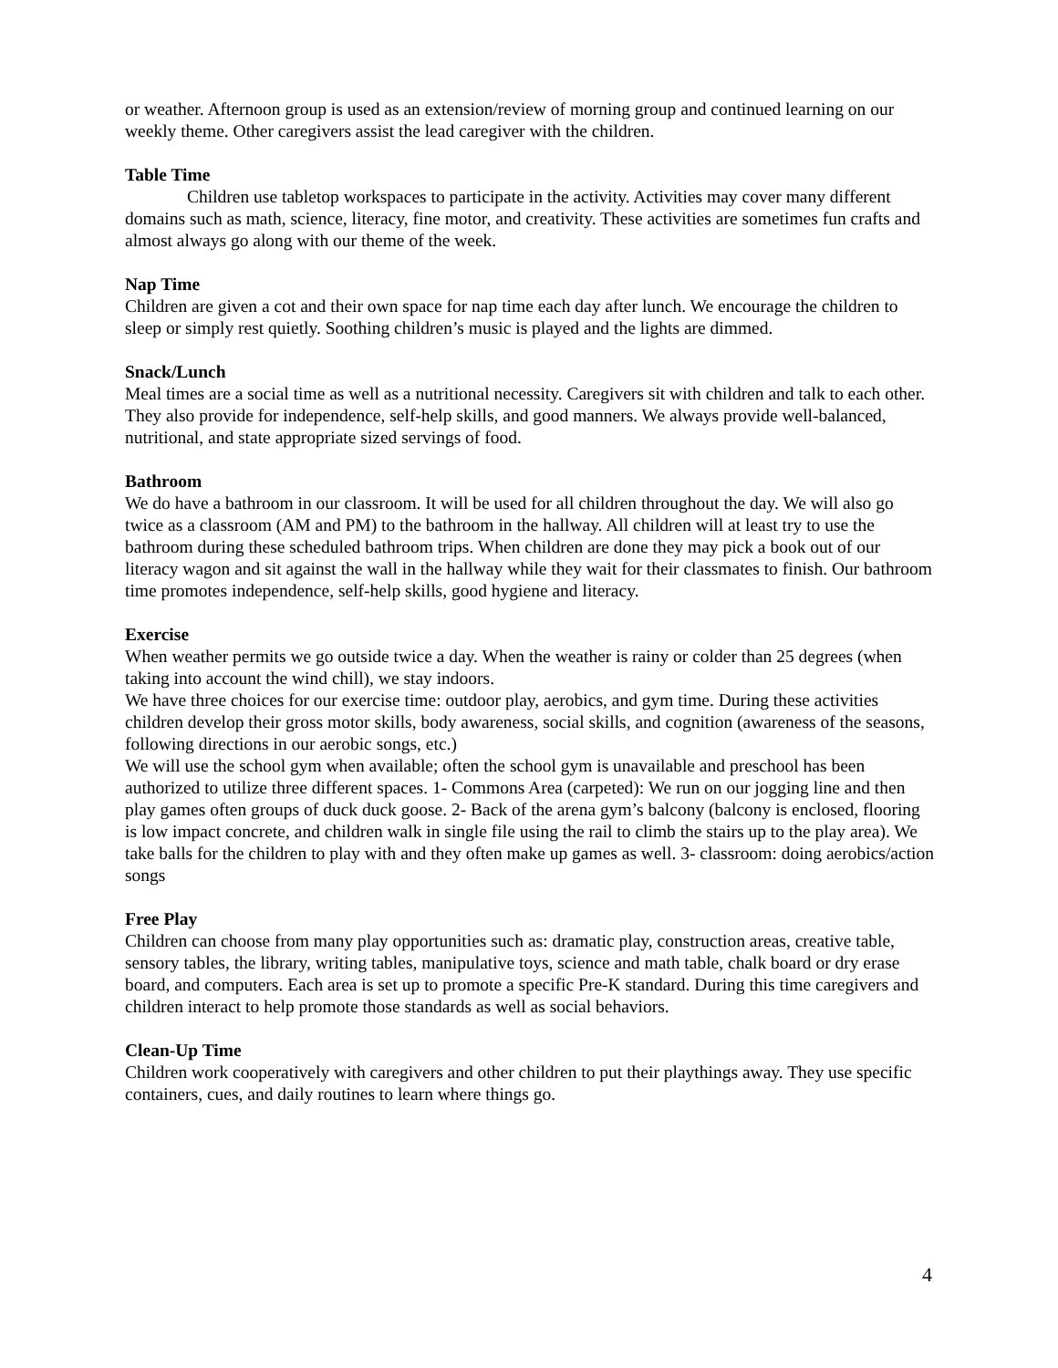or weather. Afternoon group is used as an extension/review of morning group and continued learning on our weekly theme. Other caregivers assist the lead caregiver with the children.
Table Time
Children use tabletop workspaces to participate in the activity. Activities may cover many different domains such as math, science, literacy, fine motor, and creativity. These activities are sometimes fun crafts and almost always go along with our theme of the week.
Nap Time
Children are given a cot and their own space for nap time each day after lunch. We encourage the children to sleep or simply rest quietly. Soothing children’s music is played and the lights are dimmed.
Snack/Lunch
Meal times are a social time as well as a nutritional necessity. Caregivers sit with children and talk to each other. They also provide for independence, self-help skills, and good manners. We always provide well-balanced, nutritional, and state appropriate sized servings of food.
Bathroom
We do have a bathroom in our classroom. It will be used for all children throughout the day. We will also go twice as a classroom (AM and PM) to the bathroom in the hallway. All children will at least try to use the bathroom during these scheduled bathroom trips. When children are done they may pick a book out of our literacy wagon and sit against the wall in the hallway while they wait for their classmates to finish. Our bathroom time promotes independence, self-help skills, good hygiene and literacy.
Exercise
When weather permits we go outside twice a day. When the weather is rainy or colder than 25 degrees (when taking into account the wind chill), we stay indoors.
We have three choices for our exercise time: outdoor play, aerobics, and gym time. During these activities children develop their gross motor skills, body awareness, social skills, and cognition (awareness of the seasons, following directions in our aerobic songs, etc.)
We will use the school gym when available; often the school gym is unavailable and preschool has been authorized to utilize three different spaces. 1- Commons Area (carpeted): We run on our jogging line and then play games often groups of duck duck goose. 2- Back of the arena gym’s balcony (balcony is enclosed, flooring is low impact concrete, and children walk in single file using the rail to climb the stairs up to the play area). We take balls for the children to play with and they often make up games as well. 3- classroom: doing aerobics/action songs
Free Play
Children can choose from many play opportunities such as: dramatic play, construction areas, creative table, sensory tables, the library, writing tables, manipulative toys, science and math table, chalk board or dry erase board, and computers. Each area is set up to promote a specific Pre-K standard. During this time caregivers and children interact to help promote those standards as well as social behaviors.
Clean-Up Time
Children work cooperatively with caregivers and other children to put their playthings away. They use specific containers, cues, and daily routines to learn where things go.
4